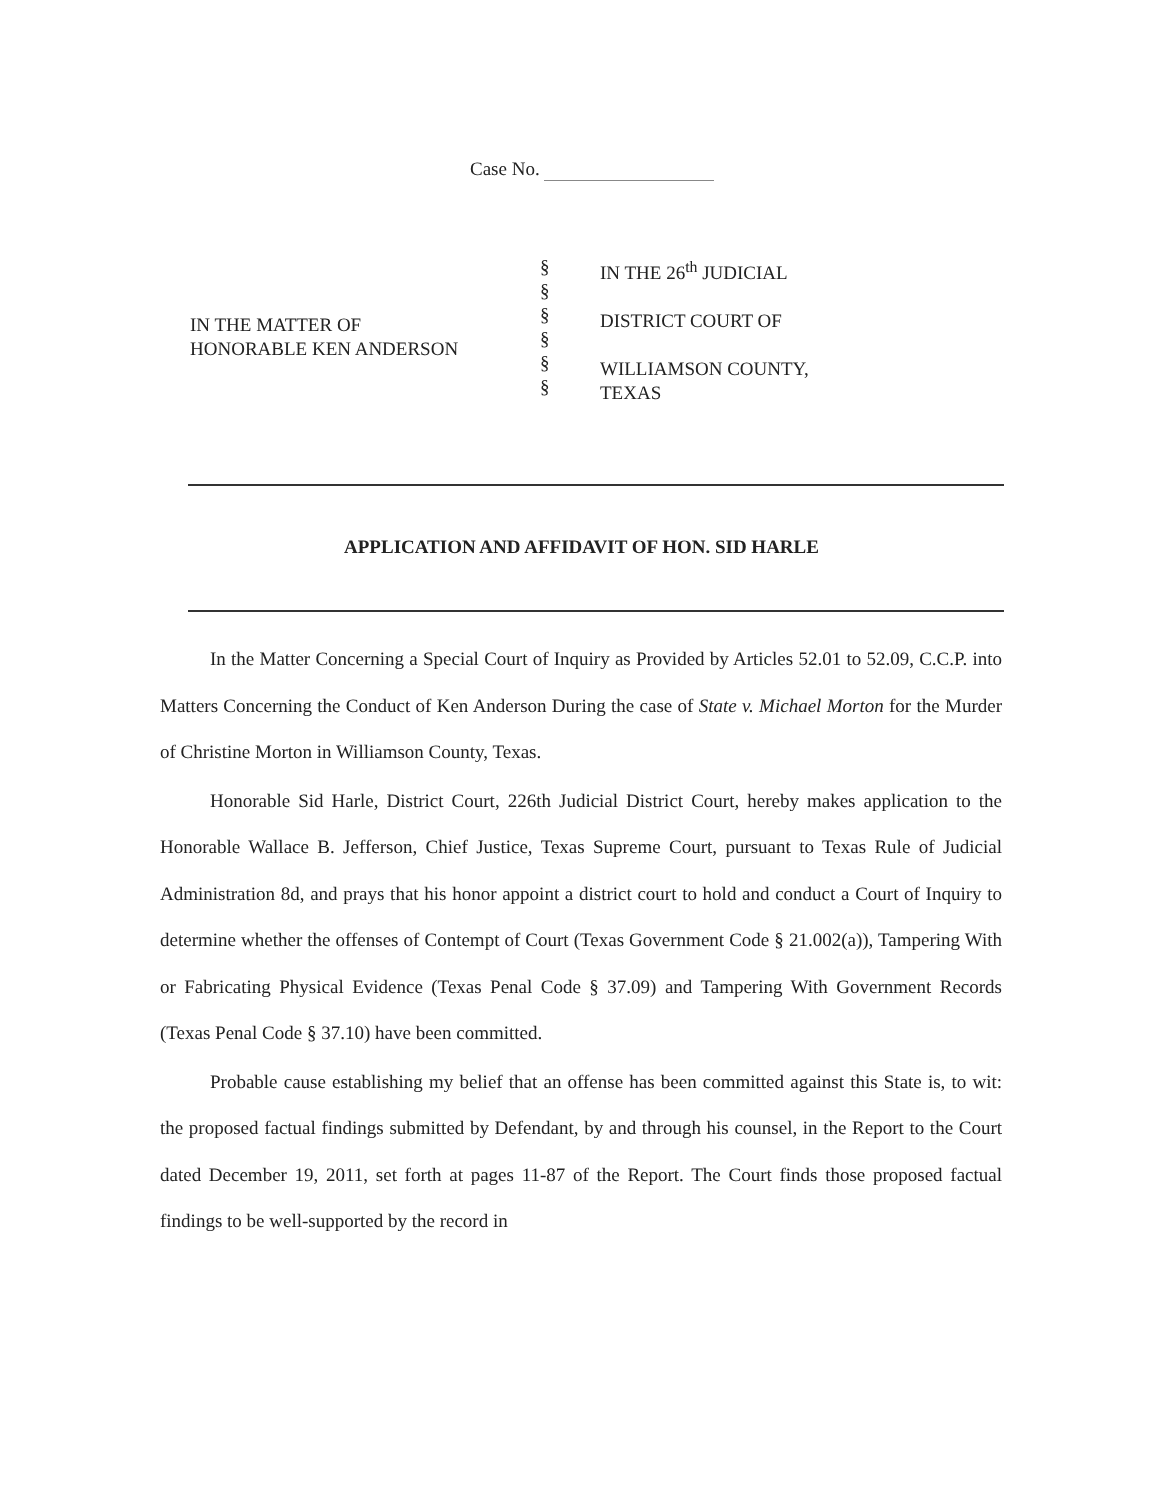Case No.
IN THE MATTER OF
HONORABLE KEN ANDERSON
§
§
§
§
§
§
IN THE 26<sup>th</sup> JUDICIAL
DISTRICT COURT OF
WILLIAMSON COUNTY,
TEXAS
APPLICATION AND AFFIDAVIT OF HON. SID HARLE
In the Matter Concerning a Special Court of Inquiry as Provided by Articles 52.01 to 52.09, C.C.P. into Matters Concerning the Conduct of Ken Anderson During the case of State v. Michael Morton for the Murder of Christine Morton in Williamson County, Texas.
Honorable Sid Harle, District Court, 226th Judicial District Court, hereby makes application to the Honorable Wallace B. Jefferson, Chief Justice, Texas Supreme Court, pursuant to Texas Rule of Judicial Administration 8d, and prays that his honor appoint a district court to hold and conduct a Court of Inquiry to determine whether the offenses of Contempt of Court (Texas Government Code § 21.002(a)), Tampering With or Fabricating Physical Evidence (Texas Penal Code § 37.09) and Tampering With Government Records (Texas Penal Code § 37.10) have been committed.
Probable cause establishing my belief that an offense has been committed against this State is, to wit: the proposed factual findings submitted by Defendant, by and through his counsel, in the Report to the Court dated December 19, 2011, set forth at pages 11-87 of the Report. The Court finds those proposed factual findings to be well-supported by the record in